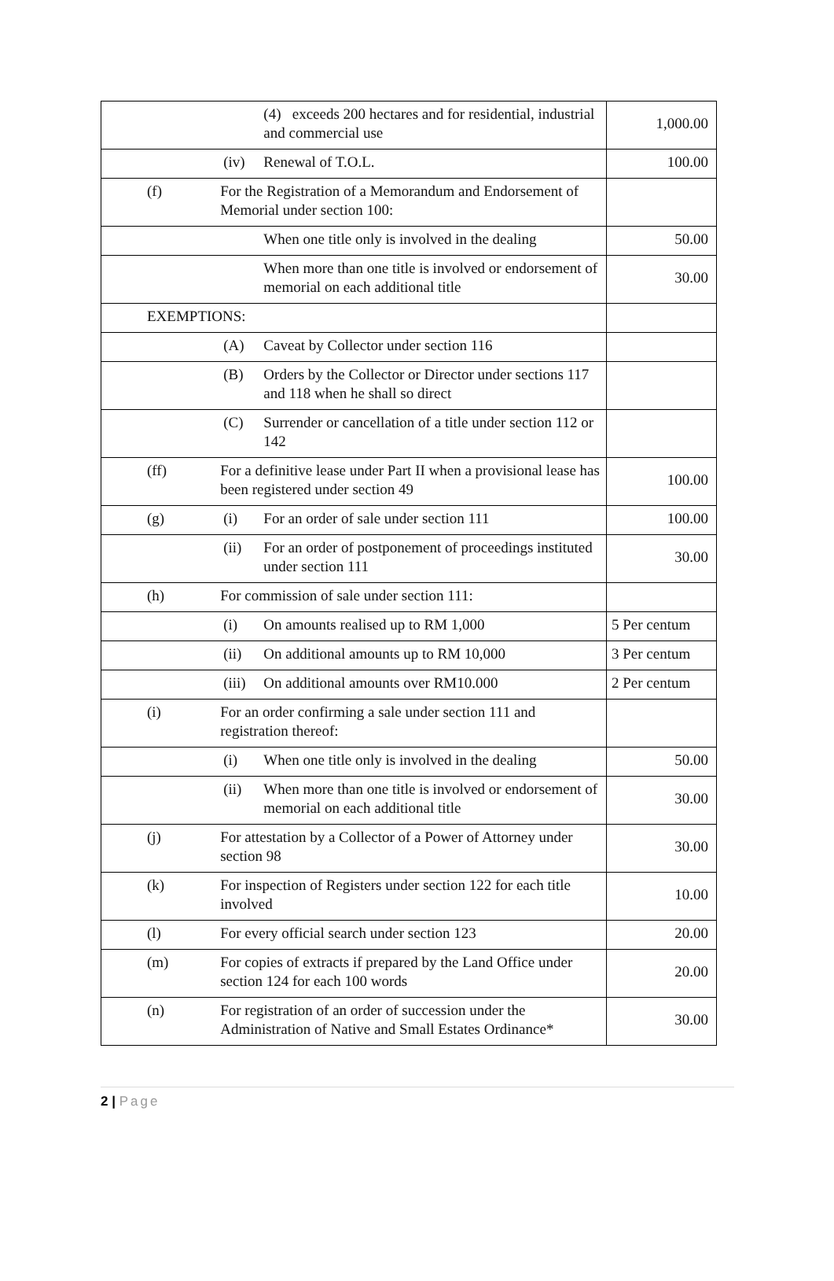| | | (4) exceeds 200 hectares and for residential, industrial and commercial use | 1,000.00 |
| | (iv) | Renewal of T.O.L. | 100.00 |
| (f) | For the Registration of a Memorandum and Endorsement of Memorial under section 100: | | |
| | | When one title only is involved in the dealing | 50.00 |
| | | When more than one title is involved or endorsement of memorial on each additional title | 30.00 |
| EXEMPTIONS: | | | |
| | (A) | Caveat by Collector under section 116 | |
| | (B) | Orders by the Collector or Director under sections 117 and 118 when he shall so direct | |
| | (C) | Surrender or cancellation of a title under section 112 or 142 | |
| (ff) | For a definitive lease under Part II when a provisional lease has been registered under section 49 | | 100.00 |
| (g) | (i) | For an order of sale under section 111 | 100.00 |
| | (ii) | For an order of postponement of proceedings instituted under section 111 | 30.00 |
| (h) | For commission of sale under section 111: | | |
| | (i) | On amounts realised up to RM 1,000 | 5 Per centum |
| | (ii) | On additional amounts up to RM 10,000 | 3 Per centum |
| | (iii) | On additional amounts over RM10.000 | 2 Per centum |
| (i) | For an order confirming a sale under section 111 and registration thereof: | | |
| | (i) | When one title only is involved in the dealing | 50.00 |
| | (ii) | When more than one title is involved or endorsement of memorial on each additional title | 30.00 |
| (j) | For attestation by a Collector of a Power of Attorney under section 98 | | 30.00 |
| (k) | For inspection of Registers under section 122 for each title involved | | 10.00 |
| (l) | For every official search under section 123 | | 20.00 |
| (m) | For copies of extracts if prepared by the Land Office under section 124 for each 100 words | | 20.00 |
| (n) | For registration of an order of succession under the Administration of Native and Small Estates Ordinance* | | 30.00 |
2 | Page